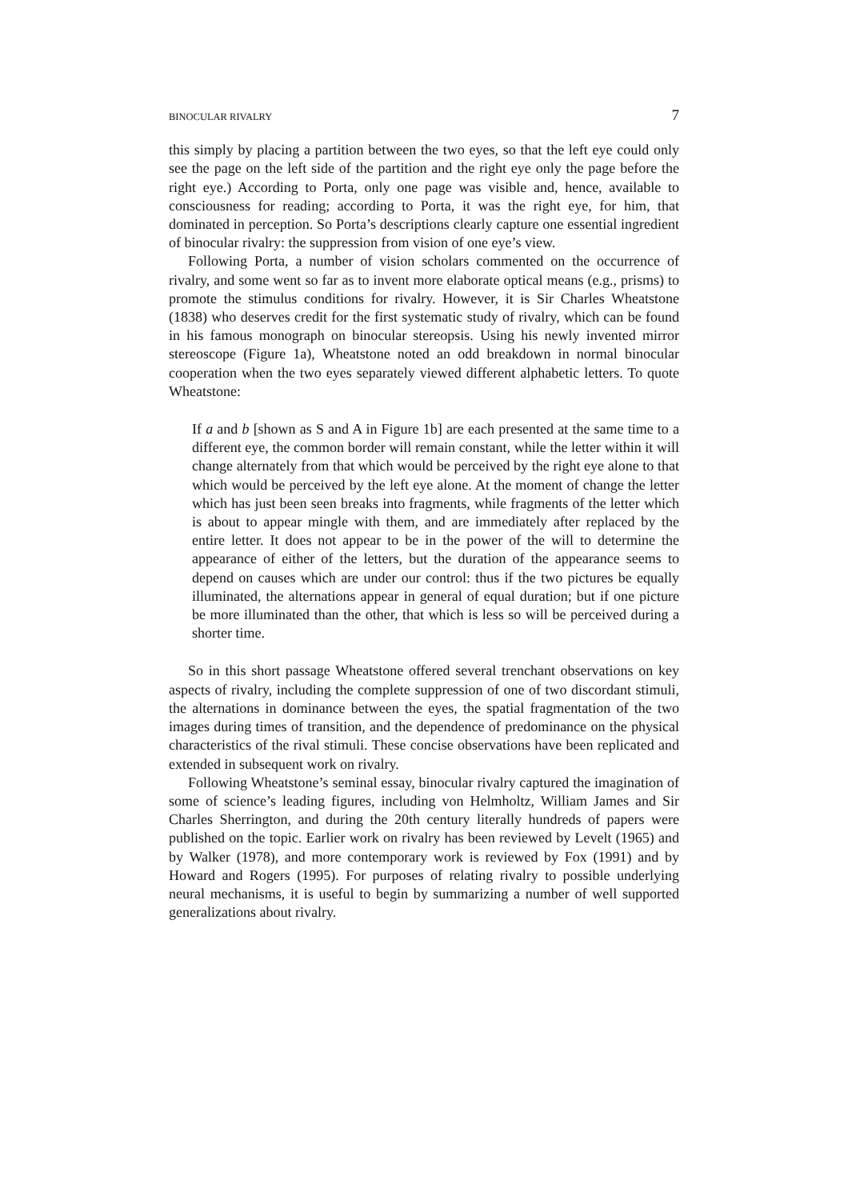BINOCULAR RIVALRY 7
this simply by placing a partition between the two eyes, so that the left eye could only see the page on the left side of the partition and the right eye only the page before the right eye.) According to Porta, only one page was visible and, hence, available to consciousness for reading; according to Porta, it was the right eye, for him, that dominated in perception. So Porta’s descriptions clearly capture one essential ingredient of binocular rivalry: the suppression from vision of one eye’s view.
Following Porta, a number of vision scholars commented on the occurrence of rivalry, and some went so far as to invent more elaborate optical means (e.g., prisms) to promote the stimulus conditions for rivalry. However, it is Sir Charles Wheatstone (1838) who deserves credit for the first systematic study of rivalry, which can be found in his famous monograph on binocular stereopsis. Using his newly invented mirror stereoscope (Figure 1a), Wheatstone noted an odd breakdown in normal binocular cooperation when the two eyes separately viewed different alphabetic letters. To quote Wheatstone:
If a and b [shown as S and A in Figure 1b] are each presented at the same time to a different eye, the common border will remain constant, while the letter within it will change alternately from that which would be perceived by the right eye alone to that which would be perceived by the left eye alone. At the moment of change the letter which has just been seen breaks into fragments, while fragments of the letter which is about to appear mingle with them, and are immediately after replaced by the entire letter. It does not appear to be in the power of the will to determine the appearance of either of the letters, but the duration of the appearance seems to depend on causes which are under our control: thus if the two pictures be equally illuminated, the alternations appear in general of equal duration; but if one picture be more illuminated than the other, that which is less so will be perceived during a shorter time.
So in this short passage Wheatstone offered several trenchant observations on key aspects of rivalry, including the complete suppression of one of two discordant stimuli, the alternations in dominance between the eyes, the spatial fragmentation of the two images during times of transition, and the dependence of predominance on the physical characteristics of the rival stimuli. These concise observations have been replicated and extended in subsequent work on rivalry.
Following Wheatstone’s seminal essay, binocular rivalry captured the imagination of some of science’s leading figures, including von Helmholtz, William James and Sir Charles Sherrington, and during the 20th century literally hundreds of papers were published on the topic. Earlier work on rivalry has been reviewed by Levelt (1965) and by Walker (1978), and more contemporary work is reviewed by Fox (1991) and by Howard and Rogers (1995). For purposes of relating rivalry to possible underlying neural mechanisms, it is useful to begin by summarizing a number of well supported generalizations about rivalry.